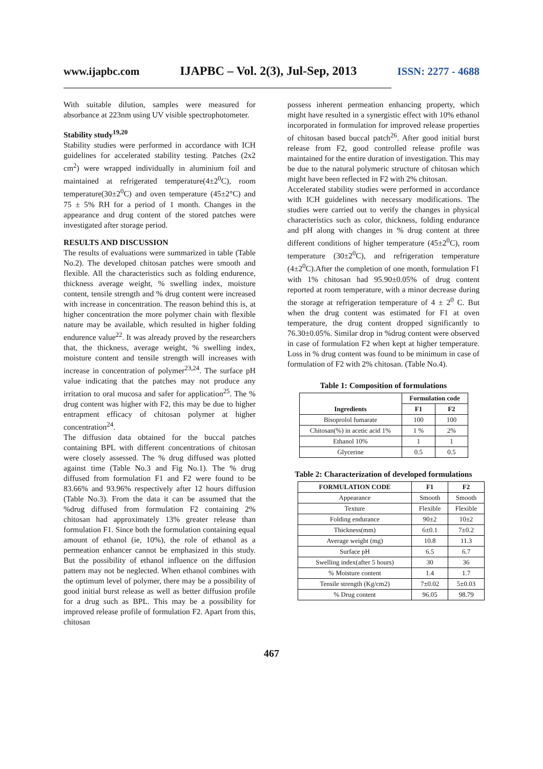www.ijapbc.com IJAPBC – Vol. 2(3), Jul-Sep, 2013 ISSN: 2277 - 4688
________________________________________________________________________________
With suitable dilution, samples were measured for absorbance at 223nm using UV visible spectrophotometer.
Stability study<sup>19,20</sup>
Stability studies were performed in accordance with ICH guidelines for accelerated stability testing. Patches (2x2 cm<sup>2</sup>) were wrapped individually in aluminium foil and maintained at refrigerated temperature(4±2<sup>0</sup>C), room temperature(30±2<sup>0</sup>C) and oven temperature (45±2°C) and 75 ± 5% RH for a period of 1 month. Changes in the appearance and drug content of the stored patches were investigated after storage period.
RESULTS AND DISCUSSION
The results of evaluations were summarized in table (Table No.2). The developed chitosan patches were smooth and flexible. All the characteristics such as folding endurence, thickness average weight, % swelling index, moisture content, tensile strength and % drug content were increased with increase in concentration. The reason behind this is, at higher concentration the more polymer chain with flexible nature may be available, which resulted in higher folding endurence value<sup>22</sup>. It was already proved by the researchers that, the thickness, average weight, % swelling index, moisture content and tensile strength will increases with increase in concentration of polymer<sup>23,24</sup>. The surface pH value indicating that the patches may not produce any irritation to oral mucosa and safer for application<sup>25</sup>. The % drug content was higher with F2, this may be due to higher entrapment efficacy of chitosan polymer at higher concentration<sup>24</sup>.
The diffusion data obtained for the buccal patches containing BPL with different concentrations of chitosan were closely assessed. The % drug diffused was plotted against time (Table No.3 and Fig No.1). The % drug diffused from formulation F1 and F2 were found to be 83.66% and 93.96% respectively after 12 hours diffusion (Table No.3). From the data it can be assumed that the %drug diffused from formulation F2 containing 2% chitosan had approximately 13% greater release than formulation F1. Since both the formulation containing equal amount of ethanol (ie, 10%), the role of ethanol as a permeation enhancer cannot be emphasized in this study. But the possibility of ethanol influence on the diffusion pattern may not be neglected. When ethanol combines with the optimum level of polymer, there may be a possibility of good initial burst release as well as better diffusion profile for a drug such as BPL. This may be a possibility for improved release profile of formulation F2. Apart from this, chitosan
possess inherent permeation enhancing property, which might have resulted in a synergistic effect with 10% ethanol incorporated in formulation for improved release properties of chitosan based buccal patch<sup>26</sup>. After good initial burst release from F2, good controlled release profile was maintained for the entire duration of investigation. This may be due to the natural polymeric structure of chitosan which might have been reflected in F2 with 2% chitosan.
Accelerated stability studies were performed in accordance with ICH guidelines with necessary modifications. The studies were carried out to verify the changes in physical characteristics such as color, thickness, folding endurance and pH along with changes in % drug content at three different conditions of higher temperature (45±2<sup>0</sup>C), room temperature (30±2<sup>0</sup>C), and refrigeration temperature (4±2<sup>0</sup>C).After the completion of one month, formulation F1 with 1% chitosan had 95.90±0.05% of drug content reported at room temperature, with a minor decrease during the storage at refrigeration temperature of 4 ± 2<sup>0</sup> C. But when the drug content was estimated for F1 at oven temperature, the drug content dropped significantly to 76.30±0.05%. Similar drop in %drug content were observed in case of formulation F2 when kept at higher temperature. Loss in % drug content was found to be minimum in case of formulation of F2 with 2% chitosan. (Table No.4).
Table 1: Composition of formulations
| Ingredients | Formulation code | |
| --- | --- | --- |
| | F1 | F2 |
| Bisoprolol fumarate | 100 | 100 |
| Chitosan(%) in acetic acid 1% | 1 % | 2% |
| Ethanol 10% | 1 | 1 |
| Glycerine | 0.5 | 0.5 |
Table 2: Characterization of developed formulations
| FORMULATION CODE | F1 | F2 |
| --- | --- | --- |
| Appearance | Smooth | Smooth |
| Texture | Flexible | Flexible |
| Folding endurance | 90±2 | 10±2 |
| Thickness(mm) | 6±0.1 | 7±0.2 |
| Average weight (mg) | 10.8 | 11.3 |
| Surface pH | 6.5 | 6.7 |
| Swelling index(after 5 hours) | 30 | 36 |
| % Moisture content | 1.4 | 1.7 |
| Tensile strength (Kg/cm2) | 7±0.02 | 5±0.03 |
| % Drug content | 96.05 | 98.79 |
467